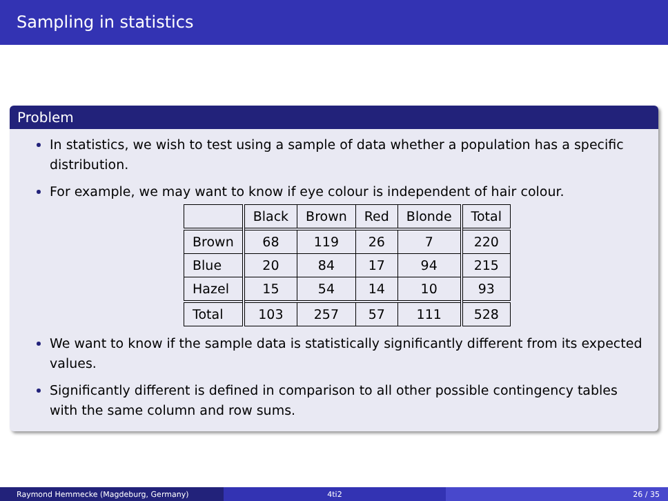Sampling in statistics
Problem
In statistics, we wish to test using a sample of data whether a population has a specific distribution.
For example, we may want to know if eye colour is independent of hair colour.
| | Black | Brown | Red | Blonde | Total |
| Brown | 68 | 119 | 26 | 7 | 220 |
| Blue | 20 | 84 | 17 | 94 | 215 |
| Hazel | 15 | 54 | 14 | 10 | 93 |
| Total | 103 | 257 | 57 | 111 | 528 |
We want to know if the sample data is statistically significantly different from its expected values.
Significantly different is defined in comparison to all other possible contingency tables with the same column and row sums.
Raymond Hemmecke (Magdeburg, Germany) 4ti2 26 / 35